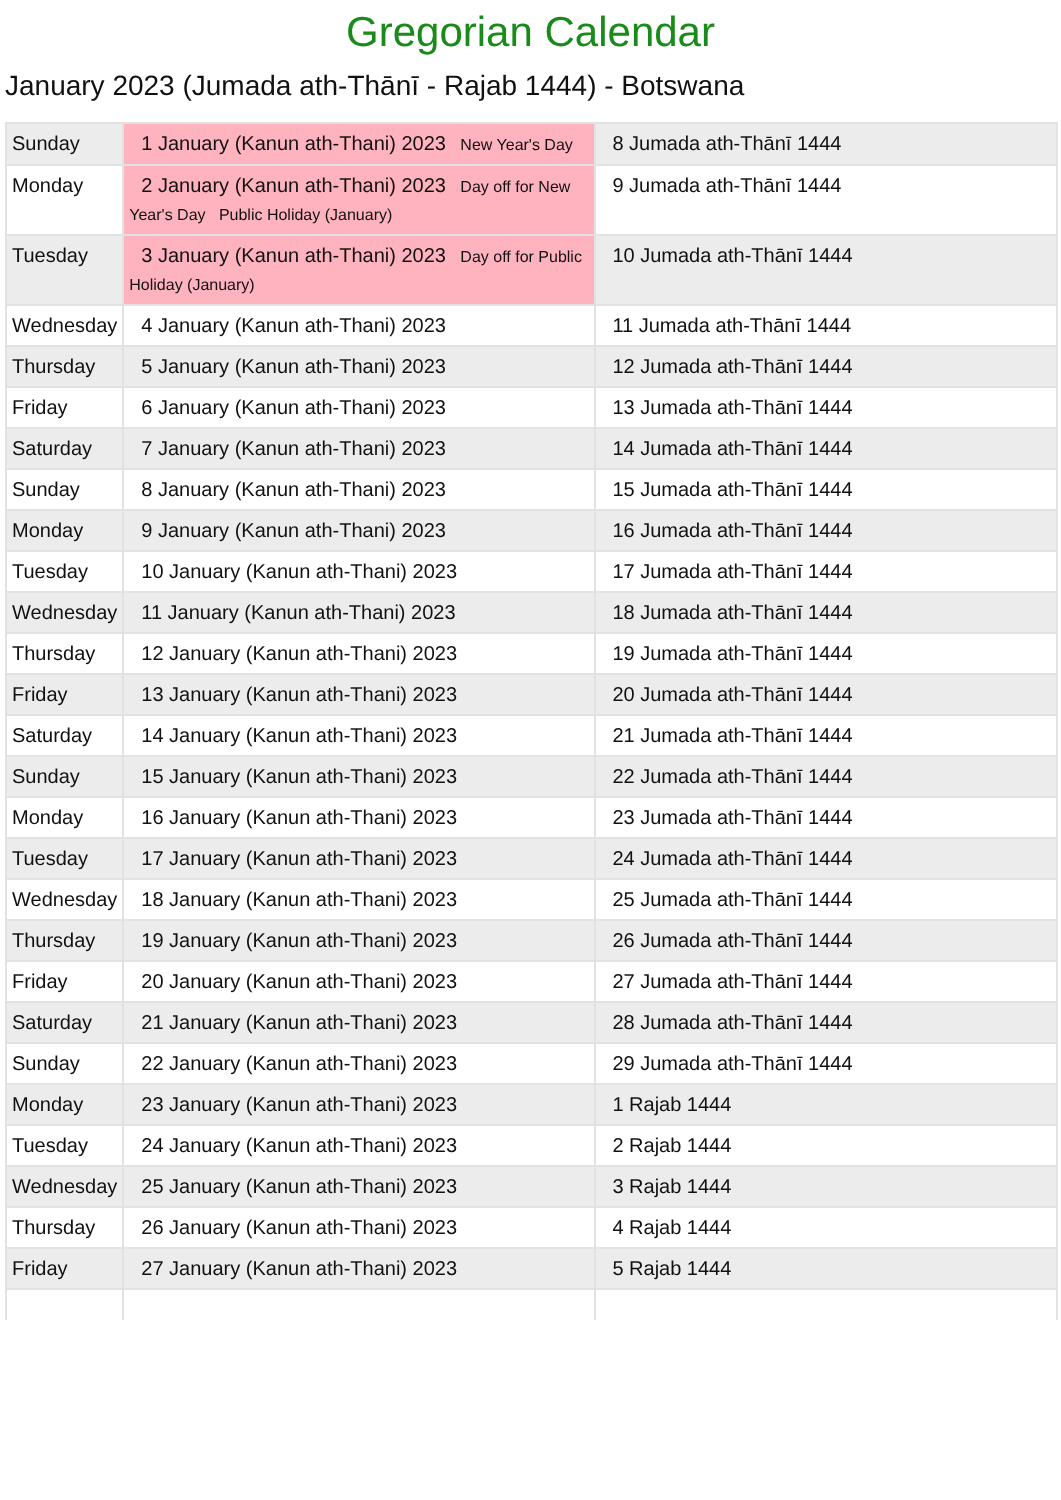Gregorian Calendar
January 2023 (Jumada ath-Thānī - Rajab 1444) - Botswana
| Sunday | 1 January (Kanun ath-Thani) 2023 New Year's Day | 8 Jumada ath-Thānī 1444 |
| Monday | 2 January (Kanun ath-Thani) 2023 Day off for New Year's Day Public Holiday (January) | 9 Jumada ath-Thānī 1444 |
| Tuesday | 3 January (Kanun ath-Thani) 2023 Day off for Public Holiday (January) | 10 Jumada ath-Thānī 1444 |
| Wednesday | 4 January (Kanun ath-Thani) 2023 | 11 Jumada ath-Thānī 1444 |
| Thursday | 5 January (Kanun ath-Thani) 2023 | 12 Jumada ath-Thānī 1444 |
| Friday | 6 January (Kanun ath-Thani) 2023 | 13 Jumada ath-Thānī 1444 |
| Saturday | 7 January (Kanun ath-Thani) 2023 | 14 Jumada ath-Thānī 1444 |
| Sunday | 8 January (Kanun ath-Thani) 2023 | 15 Jumada ath-Thānī 1444 |
| Monday | 9 January (Kanun ath-Thani) 2023 | 16 Jumada ath-Thānī 1444 |
| Tuesday | 10 January (Kanun ath-Thani) 2023 | 17 Jumada ath-Thānī 1444 |
| Wednesday | 11 January (Kanun ath-Thani) 2023 | 18 Jumada ath-Thānī 1444 |
| Thursday | 12 January (Kanun ath-Thani) 2023 | 19 Jumada ath-Thānī 1444 |
| Friday | 13 January (Kanun ath-Thani) 2023 | 20 Jumada ath-Thānī 1444 |
| Saturday | 14 January (Kanun ath-Thani) 2023 | 21 Jumada ath-Thānī 1444 |
| Sunday | 15 January (Kanun ath-Thani) 2023 | 22 Jumada ath-Thānī 1444 |
| Monday | 16 January (Kanun ath-Thani) 2023 | 23 Jumada ath-Thānī 1444 |
| Tuesday | 17 January (Kanun ath-Thani) 2023 | 24 Jumada ath-Thānī 1444 |
| Wednesday | 18 January (Kanun ath-Thani) 2023 | 25 Jumada ath-Thānī 1444 |
| Thursday | 19 January (Kanun ath-Thani) 2023 | 26 Jumada ath-Thānī 1444 |
| Friday | 20 January (Kanun ath-Thani) 2023 | 27 Jumada ath-Thānī 1444 |
| Saturday | 21 January (Kanun ath-Thani) 2023 | 28 Jumada ath-Thānī 1444 |
| Sunday | 22 January (Kanun ath-Thani) 2023 | 29 Jumada ath-Thānī 1444 |
| Monday | 23 January (Kanun ath-Thani) 2023 | 1 Rajab 1444 |
| Tuesday | 24 January (Kanun ath-Thani) 2023 | 2 Rajab 1444 |
| Wednesday | 25 January (Kanun ath-Thani) 2023 | 3 Rajab 1444 |
| Thursday | 26 January (Kanun ath-Thani) 2023 | 4 Rajab 1444 |
| Friday | 27 January (Kanun ath-Thani) 2023 | 5 Rajab 1444 |